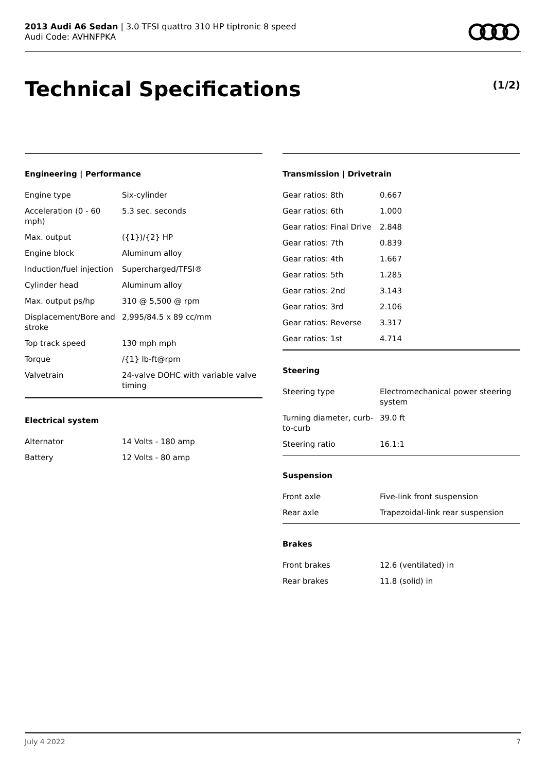2013 Audi A6 Sedan | 3.0 TFSI quattro 310 HP tiptronic 8 speed
Audi Code: AVHNFPKA
Technical Specifications (1/2)
Engineering | Performance
| Engine type | Six-cylinder |
| Acceleration (0 - 60 mph) | 5.3 sec. seconds |
| Max. output | ({1})/{2} HP |
| Engine block | Aluminum alloy |
| Induction/fuel injection | Supercharged/TFSI® |
| Cylinder head | Aluminum alloy |
| Max. output ps/hp | 310 @ 5,500 @ rpm |
| Displacement/Bore and stroke | 2,995/84.5 x 89 cc/mm |
| Top track speed | 130 mph mph |
| Torque | /{1} lb-ft@rpm |
| Valvetrain | 24-valve DOHC with variable valve timing |
Electrical system
| Alternator | 14 Volts - 180 amp |
| Battery | 12 Volts - 80 amp |
Transmission | Drivetrain
| Gear ratios: 8th | 0.667 |
| Gear ratios: 6th | 1.000 |
| Gear ratios: Final Drive | 2.848 |
| Gear ratios: 7th | 0.839 |
| Gear ratios: 4th | 1.667 |
| Gear ratios: 5th | 1.285 |
| Gear ratios: 2nd | 3.143 |
| Gear ratios: 3rd | 2.106 |
| Gear ratios: Reverse | 3.317 |
| Gear ratios: 1st | 4.714 |
Steering
| Steering type | Electromechanical power steering system |
| Turning diameter, curb-to-curb | 39.0 ft |
| Steering ratio | 16.1:1 |
Suspension
| Front axle | Five-link front suspension |
| Rear axle | Trapezoidal-link rear suspension |
Brakes
| Front brakes | 12.6 (ventilated) in |
| Rear brakes | 11.8 (solid) in |
July 4 2022 7